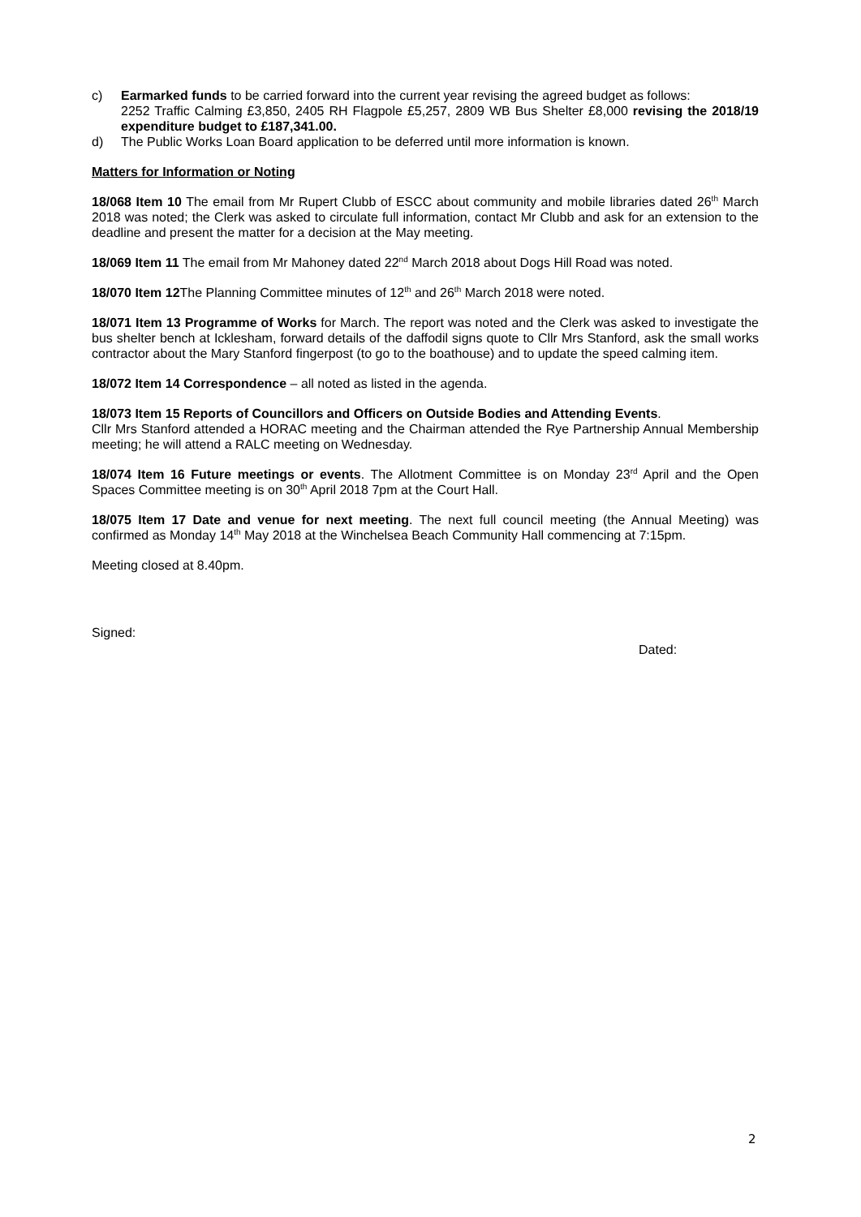c) Earmarked funds to be carried forward into the current year revising the agreed budget as follows:
2252 Traffic Calming £3,850, 2405 RH Flagpole £5,257, 2809 WB Bus Shelter £8,000 revising the 2018/19 expenditure budget to £187,341.00.
d) The Public Works Loan Board application to be deferred until more information is known.
Matters for Information or Noting
18/068 Item 10 The email from Mr Rupert Clubb of ESCC about community and mobile libraries dated 26<sup>th</sup> March 2018 was noted; the Clerk was asked to circulate full information, contact Mr Clubb and ask for an extension to the deadline and present the matter for a decision at the May meeting.
18/069 Item 11 The email from Mr Mahoney dated 22<sup>nd</sup> March 2018 about Dogs Hill Road was noted.
18/070 Item 12 The Planning Committee minutes of 12<sup>th</sup> and 26<sup>th</sup> March 2018 were noted.
18/071 Item 13 Programme of Works for March. The report was noted and the Clerk was asked to investigate the bus shelter bench at Icklesham, forward details of the daffodil signs quote to Cllr Mrs Stanford, ask the small works contractor about the Mary Stanford fingerpost (to go to the boathouse) and to update the speed calming item.
18/072 Item 14 Correspondence – all noted as listed in the agenda.
18/073 Item 15 Reports of Councillors and Officers on Outside Bodies and Attending Events.
Cllr Mrs Stanford attended a HORAC meeting and the Chairman attended the Rye Partnership Annual Membership meeting; he will attend a RALC meeting on Wednesday.
18/074 Item 16 Future meetings or events. The Allotment Committee is on Monday 23<sup>rd</sup> April and the Open Spaces Committee meeting is on 30<sup>th</sup> April 2018 7pm at the Court Hall.
18/075 Item 17 Date and venue for next meeting. The next full council meeting (the Annual Meeting) was confirmed as Monday 14<sup>th</sup> May 2018 at the Winchelsea Beach Community Hall commencing at 7:15pm.
Meeting closed at 8.40pm.
Signed:
Dated:
2